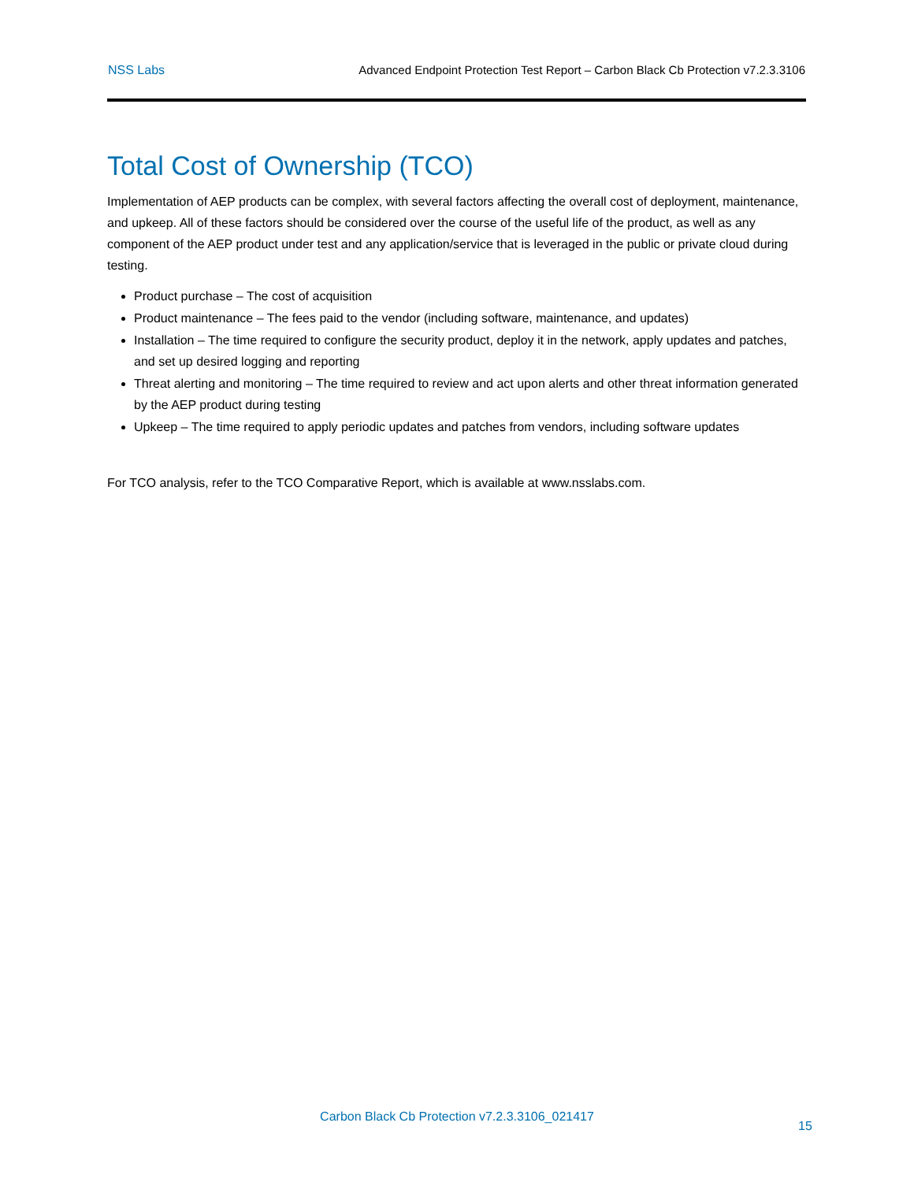NSS Labs Advanced Endpoint Protection Test Report – Carbon Black Cb Protection v7.2.3.3106
Total Cost of Ownership (TCO)
Implementation of AEP products can be complex, with several factors affecting the overall cost of deployment, maintenance, and upkeep. All of these factors should be considered over the course of the useful life of the product, as well as any component of the AEP product under test and any application/service that is leveraged in the public or private cloud during testing.
Product purchase – The cost of acquisition
Product maintenance – The fees paid to the vendor (including software, maintenance, and updates)
Installation – The time required to configure the security product, deploy it in the network, apply updates and patches, and set up desired logging and reporting
Threat alerting and monitoring – The time required to review and act upon alerts and other threat information generated by the AEP product during testing
Upkeep – The time required to apply periodic updates and patches from vendors, including software updates
For TCO analysis, refer to the TCO Comparative Report, which is available at www.nsslabs.com.
Carbon Black Cb Protection v7.2.3.3106_021417
15